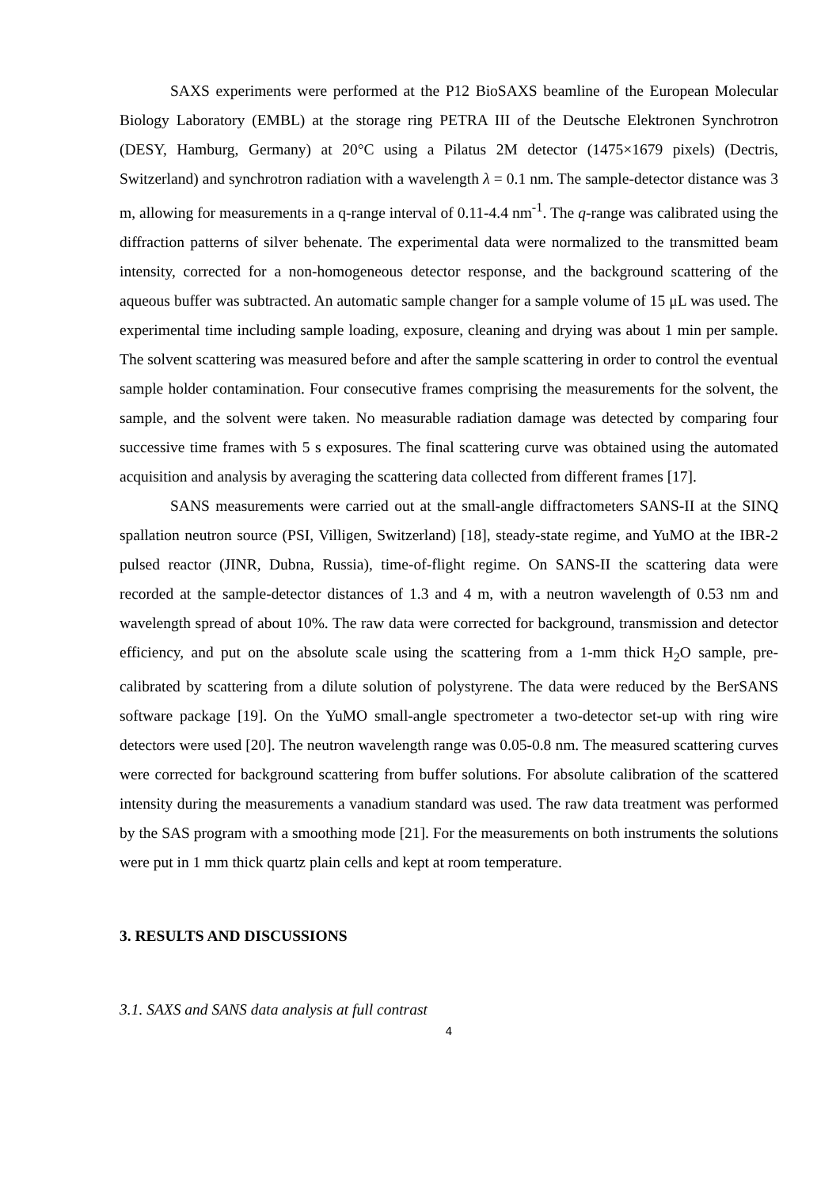SAXS experiments were performed at the P12 BioSAXS beamline of the European Molecular Biology Laboratory (EMBL) at the storage ring PETRA III of the Deutsche Elektronen Synchrotron (DESY, Hamburg, Germany) at 20°C using a Pilatus 2M detector (1475×1679 pixels) (Dectris, Switzerland) and synchrotron radiation with a wavelength λ = 0.1 nm. The sample-detector distance was 3 m, allowing for measurements in a q-range interval of 0.11-4.4 nm<sup>-1</sup>. The q-range was calibrated using the diffraction patterns of silver behenate. The experimental data were normalized to the transmitted beam intensity, corrected for a non-homogeneous detector response, and the background scattering of the aqueous buffer was subtracted. An automatic sample changer for a sample volume of 15 μL was used. The experimental time including sample loading, exposure, cleaning and drying was about 1 min per sample. The solvent scattering was measured before and after the sample scattering in order to control the eventual sample holder contamination. Four consecutive frames comprising the measurements for the solvent, the sample, and the solvent were taken. No measurable radiation damage was detected by comparing four successive time frames with 5 s exposures. The final scattering curve was obtained using the automated acquisition and analysis by averaging the scattering data collected from different frames [17].
SANS measurements were carried out at the small-angle diffractometers SANS-II at the SINQ spallation neutron source (PSI, Villigen, Switzerland) [18], steady-state regime, and YuMO at the IBR-2 pulsed reactor (JINR, Dubna, Russia), time-of-flight regime. On SANS-II the scattering data were recorded at the sample-detector distances of 1.3 and 4 m, with a neutron wavelength of 0.53 nm and wavelength spread of about 10%. The raw data were corrected for background, transmission and detector efficiency, and put on the absolute scale using the scattering from a 1-mm thick H<sub>2</sub>O sample, pre-calibrated by scattering from a dilute solution of polystyrene. The data were reduced by the BerSANS software package [19]. On the YuMO small-angle spectrometer a two-detector set-up with ring wire detectors were used [20]. The neutron wavelength range was 0.05-0.8 nm. The measured scattering curves were corrected for background scattering from buffer solutions. For absolute calibration of the scattered intensity during the measurements a vanadium standard was used. The raw data treatment was performed by the SAS program with a smoothing mode [21]. For the measurements on both instruments the solutions were put in 1 mm thick quartz plain cells and kept at room temperature.
3. RESULTS AND DISCUSSIONS
3.1. SAXS and SANS data analysis at full contrast
4